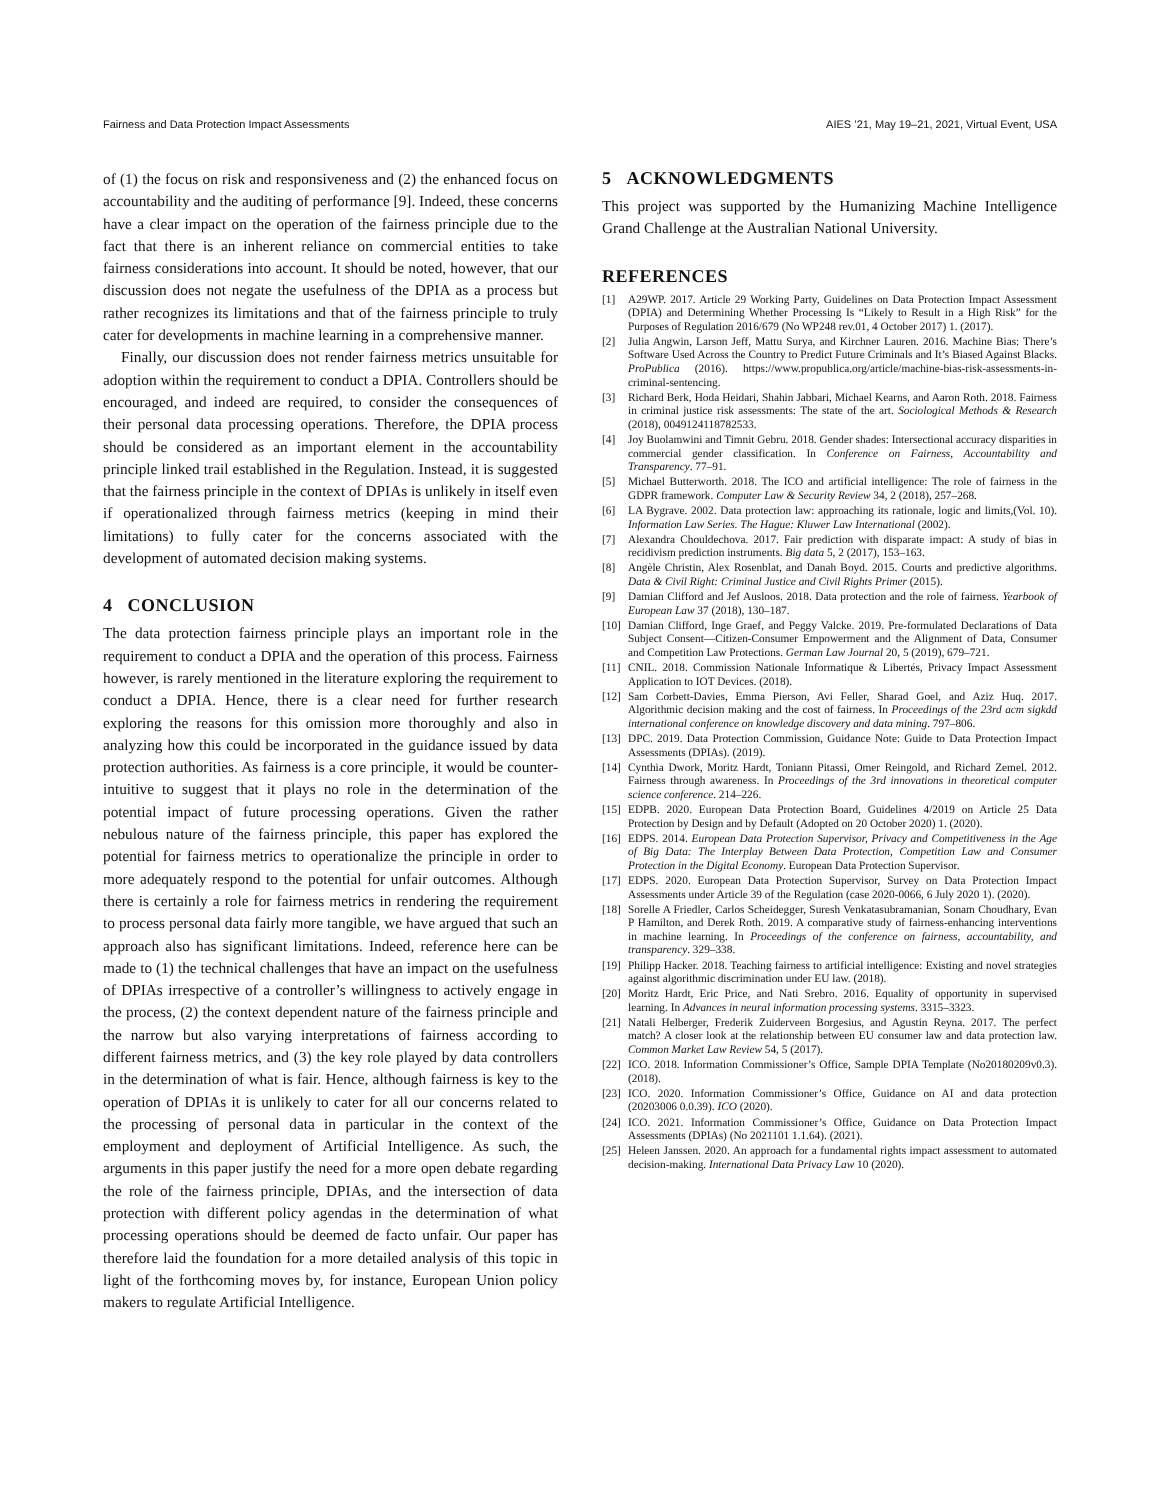Fairness and Data Protection Impact Assessments AIES ’21, May 19–21, 2021, Virtual Event, USA
of (1) the focus on risk and responsiveness and (2) the enhanced focus on accountability and the auditing of performance [9]. Indeed, these concerns have a clear impact on the operation of the fairness principle due to the fact that there is an inherent reliance on commercial entities to take fairness considerations into account. It should be noted, however, that our discussion does not negate the usefulness of the DPIA as a process but rather recognizes its limitations and that of the fairness principle to truly cater for developments in machine learning in a comprehensive manner.
Finally, our discussion does not render fairness metrics unsuitable for adoption within the requirement to conduct a DPIA. Controllers should be encouraged, and indeed are required, to consider the consequences of their personal data processing operations. Therefore, the DPIA process should be considered as an important element in the accountability principle linked trail established in the Regulation. Instead, it is suggested that the fairness principle in the context of DPIAs is unlikely in itself even if operationalized through fairness metrics (keeping in mind their limitations) to fully cater for the concerns associated with the development of automated decision making systems.
4 CONCLUSION
The data protection fairness principle plays an important role in the requirement to conduct a DPIA and the operation of this process. Fairness however, is rarely mentioned in the literature exploring the requirement to conduct a DPIA. Hence, there is a clear need for further research exploring the reasons for this omission more thoroughly and also in analyzing how this could be incorporated in the guidance issued by data protection authorities. As fairness is a core principle, it would be counter-intuitive to suggest that it plays no role in the determination of the potential impact of future processing operations. Given the rather nebulous nature of the fairness principle, this paper has explored the potential for fairness metrics to operationalize the principle in order to more adequately respond to the potential for unfair outcomes. Although there is certainly a role for fairness metrics in rendering the requirement to process personal data fairly more tangible, we have argued that such an approach also has significant limitations. Indeed, reference here can be made to (1) the technical challenges that have an impact on the usefulness of DPIAs irrespective of a controller’s willingness to actively engage in the process, (2) the context dependent nature of the fairness principle and the narrow but also varying interpretations of fairness according to different fairness metrics, and (3) the key role played by data controllers in the determination of what is fair. Hence, although fairness is key to the operation of DPIAs it is unlikely to cater for all our concerns related to the processing of personal data in particular in the context of the employment and deployment of Artificial Intelligence. As such, the arguments in this paper justify the need for a more open debate regarding the role of the fairness principle, DPIAs, and the intersection of data protection with different policy agendas in the determination of what processing operations should be deemed de facto unfair. Our paper has therefore laid the foundation for a more detailed analysis of this topic in light of the forthcoming moves by, for instance, European Union policy makers to regulate Artificial Intelligence.
5 ACKNOWLEDGMENTS
This project was supported by the Humanizing Machine Intelligence Grand Challenge at the Australian National University.
REFERENCES
[1] A29WP. 2017. Article 29 Working Party, Guidelines on Data Protection Impact Assessment (DPIA) and Determining Whether Processing Is “Likely to Result in a High Risk” for the Purposes of Regulation 2016/679 (No WP248 rev.01, 4 October 2017) 1. (2017).
[2] Julia Angwin, Larson Jeff, Mattu Surya, and Kirchner Lauren. 2016. Machine Bias: There’s Software Used Across the Country to Predict Future Criminals and It’s Biased Against Blacks. ProPublica (2016). https://www.propublica.org/article/machine-bias-risk-assessments-in-criminal-sentencing.
[3] Richard Berk, Hoda Heidari, Shahin Jabbari, Michael Kearns, and Aaron Roth. 2018. Fairness in criminal justice risk assessments: The state of the art. Sociological Methods & Research (2018), 0049124118782533.
[4] Joy Buolamwini and Timnit Gebru. 2018. Gender shades: Intersectional accuracy disparities in commercial gender classification. In Conference on Fairness, Accountability and Transparency. 77–91.
[5] Michael Butterworth. 2018. The ICO and artificial intelligence: The role of fairness in the GDPR framework. Computer Law & Security Review 34, 2 (2018), 257–268.
[6] LA Bygrave. 2002. Data protection law: approaching its rationale, logic and limits,(Vol. 10). Information Law Series. The Hague: Kluwer Law International (2002).
[7] Alexandra Chouldechova. 2017. Fair prediction with disparate impact: A study of bias in recidivism prediction instruments. Big data 5, 2 (2017), 153–163.
[8] Angèle Christin, Alex Rosenblat, and Danah Boyd. 2015. Courts and predictive algorithms. Data & Civil Right: Criminal Justice and Civil Rights Primer (2015).
[9] Damian Clifford and Jef Ausloos. 2018. Data protection and the role of fairness. Yearbook of European Law 37 (2018), 130–187.
[10]
Damian Clifford, Inge Graef, and Peggy Valcke. 2019. Pre-formulated Declarations of Data Subject Consent—Citizen-Consumer Empowerment and the Alignment of Data, Consumer and Competition Law Protections. German Law Journal 20, 5 (2019), 679–721.
[11]
CNIL. 2018. Commission Nationale Informatique & Libertés, Privacy Impact Assessment Application to IOT Devices. (2018).
[12]
Sam Corbett-Davies, Emma Pierson, Avi Feller, Sharad Goel, and Aziz Huq. 2017. Algorithmic decision making and the cost of fairness. In Proceedings of the 23rd acm sigkdd international conference on knowledge discovery and data mining. 797–806.
[13]
DPC. 2019. Data Protection Commission, Guidance Note: Guide to Data Protection Impact Assessments (DPIAs). (2019).
[14]
Cynthia Dwork, Moritz Hardt, Toniann Pitassi, Omer Reingold, and Richard Zemel. 2012. Fairness through awareness. In Proceedings of the 3rd innovations in theoretical computer science conference. 214–226.
[15]
EDPB. 2020. European Data Protection Board, Guidelines 4/2019 on Article 25 Data Protection by Design and by Default (Adopted on 20 October 2020) 1. (2020).
[16]
EDPS. 2014. European Data Protection Supervisor, Privacy and Competitiveness in the Age of Big Data: The Interplay Between Data Protection, Competition Law and Consumer Protection in the Digital Economy. European Data Protection Supervisor.
[17]
EDPS. 2020. European Data Protection Supervisor, Survey on Data Protection Impact Assessments under Article 39 of the Regulation (case 2020-0066, 6 July 2020 1). (2020).
[18]
Sorelle A Friedler, Carlos Scheidegger, Suresh Venkatasubramanian, Sonam Choudhary, Evan P Hamilton, and Derek Roth. 2019. A comparative study of fairness-enhancing interventions in machine learning. In Proceedings of the conference on fairness, accountability, and transparency. 329–338.
[19]
Philipp Hacker. 2018. Teaching fairness to artificial intelligence: Existing and novel strategies against algorithmic discrimination under EU law. (2018).
[20]
Moritz Hardt, Eric Price, and Nati Srebro. 2016. Equality of opportunity in supervised learning. In Advances in neural information processing systems. 3315–3323.
[21]
Natali Helberger, Frederik Zuiderveen Borgesius, and Agustin Reyna. 2017. The perfect match? A closer look at the relationship between EU consumer law and data protection law. Common Market Law Review 54, 5 (2017).
[22]
ICO. 2018. Information Commissioner’s Office, Sample DPIA Template (No20180209v0.3). (2018).
[23]
ICO. 2020. Information Commissioner’s Office, Guidance on AI and data protection (20203006 0.0.39). ICO (2020).
[24]
ICO. 2021. Information Commissioner’s Office, Guidance on Data Protection Impact Assessments (DPIAs) (No 2021101 1.1.64). (2021).
[25]
Heleen Janssen. 2020. An approach for a fundamental rights impact assessment to automated decision-making. International Data Privacy Law 10 (2020).